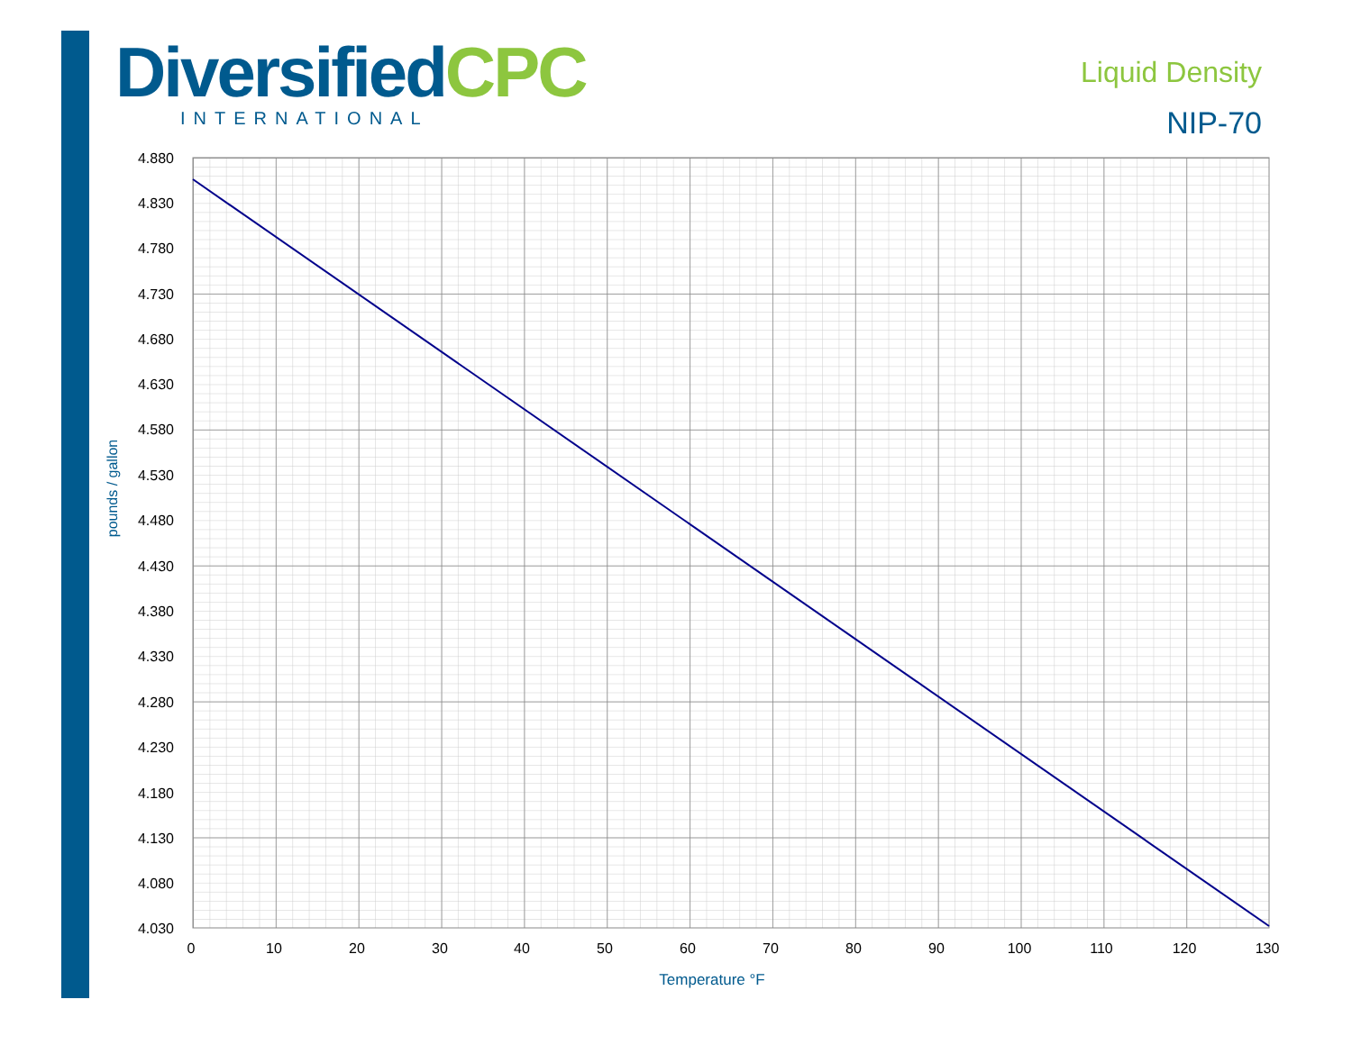DiversifiedCPC
INTERNATIONAL
Liquid Density
NIP-70
4.880
4.830
4.780
4.730
4.680
4.630
4.580
4.530
4.480
4.430
4.380
4.330
4.280
4.230
4.180
4.130
4.080
4.030
0
10
20
30
40
50
60
70
80
90
100
110
120
130
Temperature °F
pounds / gallon